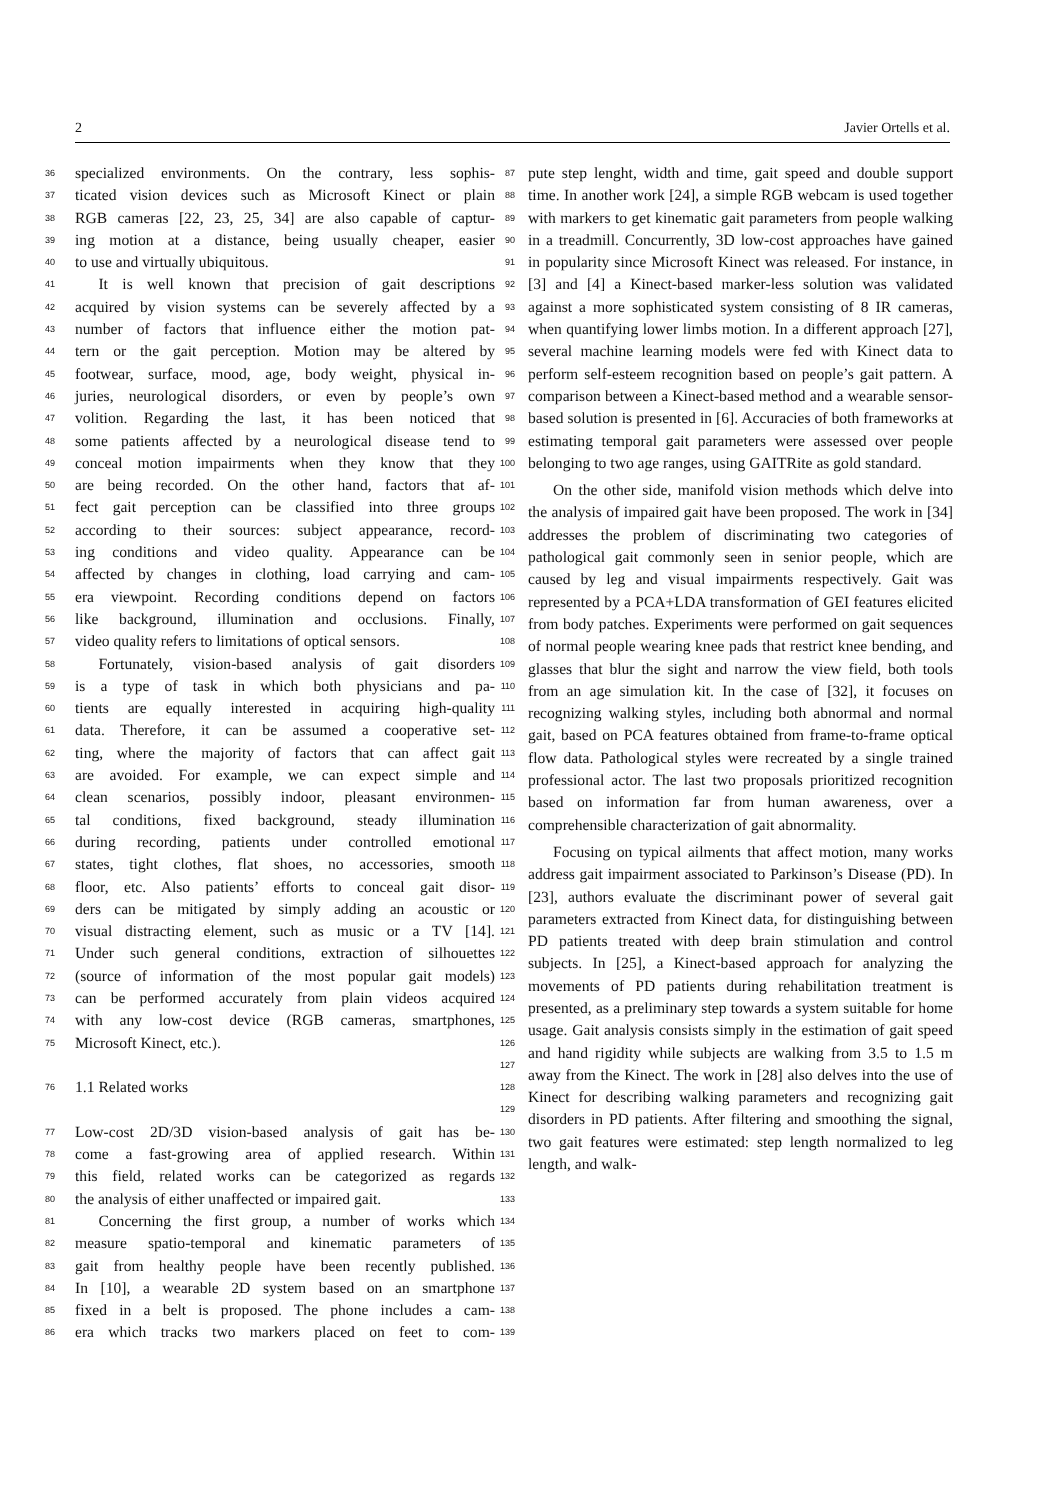2 Javier Ortells et al.
36 specialized environments. On the contrary, less sophis- 87
37 ticated vision devices such as Microsoft Kinect or plain 88
38 RGB cameras [22, 23, 25, 34] are also capable of captur- 89
39 ing motion at a distance, being usually cheaper, easier 90
40 to use and virtually ubiquitous. 91
41  It is well known that precision of gait descriptions 92
42 acquired by vision systems can be severely affected by a 93
43 number of factors that influence either the motion pat- 94
44 tern or the gait perception. Motion may be altered by 95
45 footwear, surface, mood, age, body weight, physical in- 96
46 juries, neurological disorders, or even by people’s own 97
47 volition. Regarding the last, it has been noticed that 98
48 some patients affected by a neurological disease tend to 99
49 conceal motion impairments when they know that they 100
50 are being recorded. On the other hand, factors that af- 101
51 fect gait perception can be classified into three groups 102
52 according to their sources: subject appearance, record- 103
53 ing conditions and video quality. Appearance can be 104
54 affected by changes in clothing, load carrying and cam- 105
55 era viewpoint. Recording conditions depend on factors 106
56 like background, illumination and occlusions. Finally, 107
57 video quality refers to limitations of optical sensors. 108
58  Fortunately, vision-based analysis of gait disorders 109
59 is a type of task in which both physicians and pa- 110
60 tients are equally interested in acquiring high-quality 111
61 data. Therefore, it can be assumed a cooperative set- 112
62 ting, where the majority of factors that can affect gait 113
63 are avoided. For example, we can expect simple and 114
64 clean scenarios, possibly indoor, pleasant environmen- 115
65 tal conditions, fixed background, steady illumination 116
66 during recording, patients under controlled emotional 117
67 states, tight clothes, flat shoes, no accessories, smooth 118
68 floor, etc. Also patients’ efforts to conceal gait disor- 119
69 ders can be mitigated by simply adding an acoustic or 120
70 visual distracting element, such as music or a TV [14]. 121
71 Under such general conditions, extraction of silhouettes 122
72 (source of information of the most popular gait models) 123
73 can be performed accurately from plain videos acquired 124
74 with any low-cost device (RGB cameras, smartphones, 125
75 Microsoft Kinect, etc.). 126
127
76 1.1 Related works 128
129
77 Low-cost 2D/3D vision-based analysis of gait has be- 130
78 come a fast-growing area of applied research. Within 131
79 this field, related works can be categorized as regards 132
80 the analysis of either unaffected or impaired gait. 133
81  Concerning the first group, a number of works which 134
82 measure spatio-temporal and kinematic parameters of 135
83 gait from healthy people have been recently published. 136
84 In [10], a wearable 2D system based on an smartphone 137
85 fixed in a belt is proposed. The phone includes a cam- 138
86 era which tracks two markers placed on feet to com- 139
pute step lenght, width and time, gait speed and double support time. In another work [24], a simple RGB webcam is used together with markers to get kinematic gait parameters from people walking in a treadmill. Concurrently, 3D low-cost approaches have gained in popularity since Microsoft Kinect was released. For instance, in [3] and [4] a Kinect-based marker-less solution was validated against a more sophisticated system consisting of 8 IR cameras, when quantifying lower limbs motion. In a different approach [27], several machine learning models were fed with Kinect data to perform self-esteem recognition based on people’s gait pattern. A comparison between a Kinect-based method and a wearable sensor-based solution is presented in [6]. Accuracies of both frameworks at estimating temporal gait parameters were assessed over people belonging to two age ranges, using GAITRite as gold standard.
On the other side, manifold vision methods which delve into the analysis of impaired gait have been proposed. The work in [34] addresses the problem of discriminating two categories of pathological gait commonly seen in senior people, which are caused by leg and visual impairments respectively. Gait was represented by a PCA+LDA transformation of GEI features elicited from body patches. Experiments were performed on gait sequences of normal people wearing knee pads that restrict knee bending, and glasses that blur the sight and narrow the view field, both tools from an age simulation kit. In the case of [32], it focuses on recognizing walking styles, including both abnormal and normal gait, based on PCA features obtained from frame-to-frame optical flow data. Pathological styles were recreated by a single trained professional actor. The last two proposals prioritized recognition based on information far from human awareness, over a comprehensible characterization of gait abnormality.
Focusing on typical ailments that affect motion, many works address gait impairment associated to Parkinson’s Disease (PD). In [23], authors evaluate the discriminant power of several gait parameters extracted from Kinect data, for distinguishing between PD patients treated with deep brain stimulation and control subjects. In [25], a Kinect-based approach for analyzing the movements of PD patients during rehabilitation treatment is presented, as a preliminary step towards a system suitable for home usage. Gait analysis consists simply in the estimation of gait speed and hand rigidity while subjects are walking from 3.5 to 1.5 m away from the Kinect. The work in [28] also delves into the use of Kinect for describing walking parameters and recognizing gait disorders in PD patients. After filtering and smoothing the signal, two gait features were estimated: step length normalized to leg length, and walk-